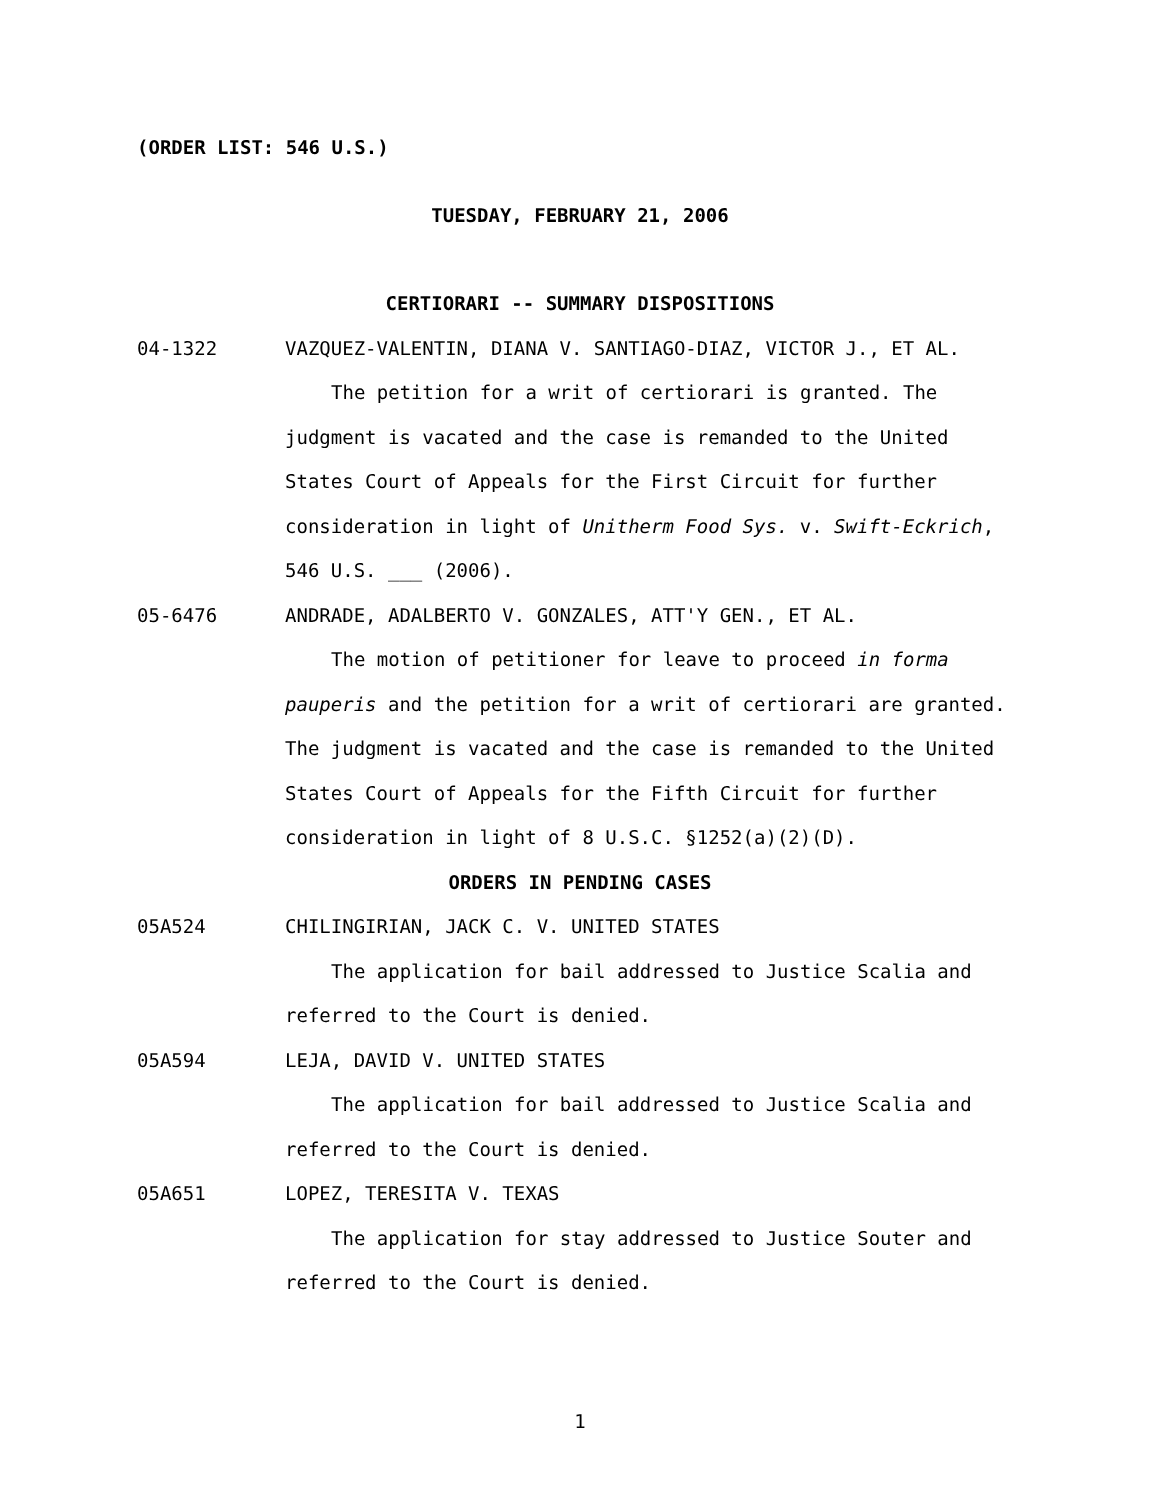(ORDER LIST: 546 U.S.)
TUESDAY, FEBRUARY 21, 2006
CERTIORARI -- SUMMARY DISPOSITIONS
04-1322 VAZQUEZ-VALENTIN, DIANA V. SANTIAGO-DIAZ, VICTOR J., ET AL.
The petition for a writ of certiorari is granted. The judgment is vacated and the case is remanded to the United States Court of Appeals for the First Circuit for further consideration in light of Unitherm Food Sys. v. Swift-Eckrich, 546 U.S. ___ (2006).
05-6476 ANDRADE, ADALBERTO V. GONZALES, ATT'Y GEN., ET AL.
The motion of petitioner for leave to proceed in forma pauperis and the petition for a writ of certiorari are granted. The judgment is vacated and the case is remanded to the United States Court of Appeals for the Fifth Circuit for further consideration in light of 8 U.S.C. §1252(a)(2)(D).
ORDERS IN PENDING CASES
05A524 CHILINGIRIAN, JACK C. V. UNITED STATES
The application for bail addressed to Justice Scalia and referred to the Court is denied.
05A594 LEJA, DAVID V. UNITED STATES
The application for bail addressed to Justice Scalia and referred to the Court is denied.
05A651 LOPEZ, TERESITA V. TEXAS
The application for stay addressed to Justice Souter and referred to the Court is denied.
1